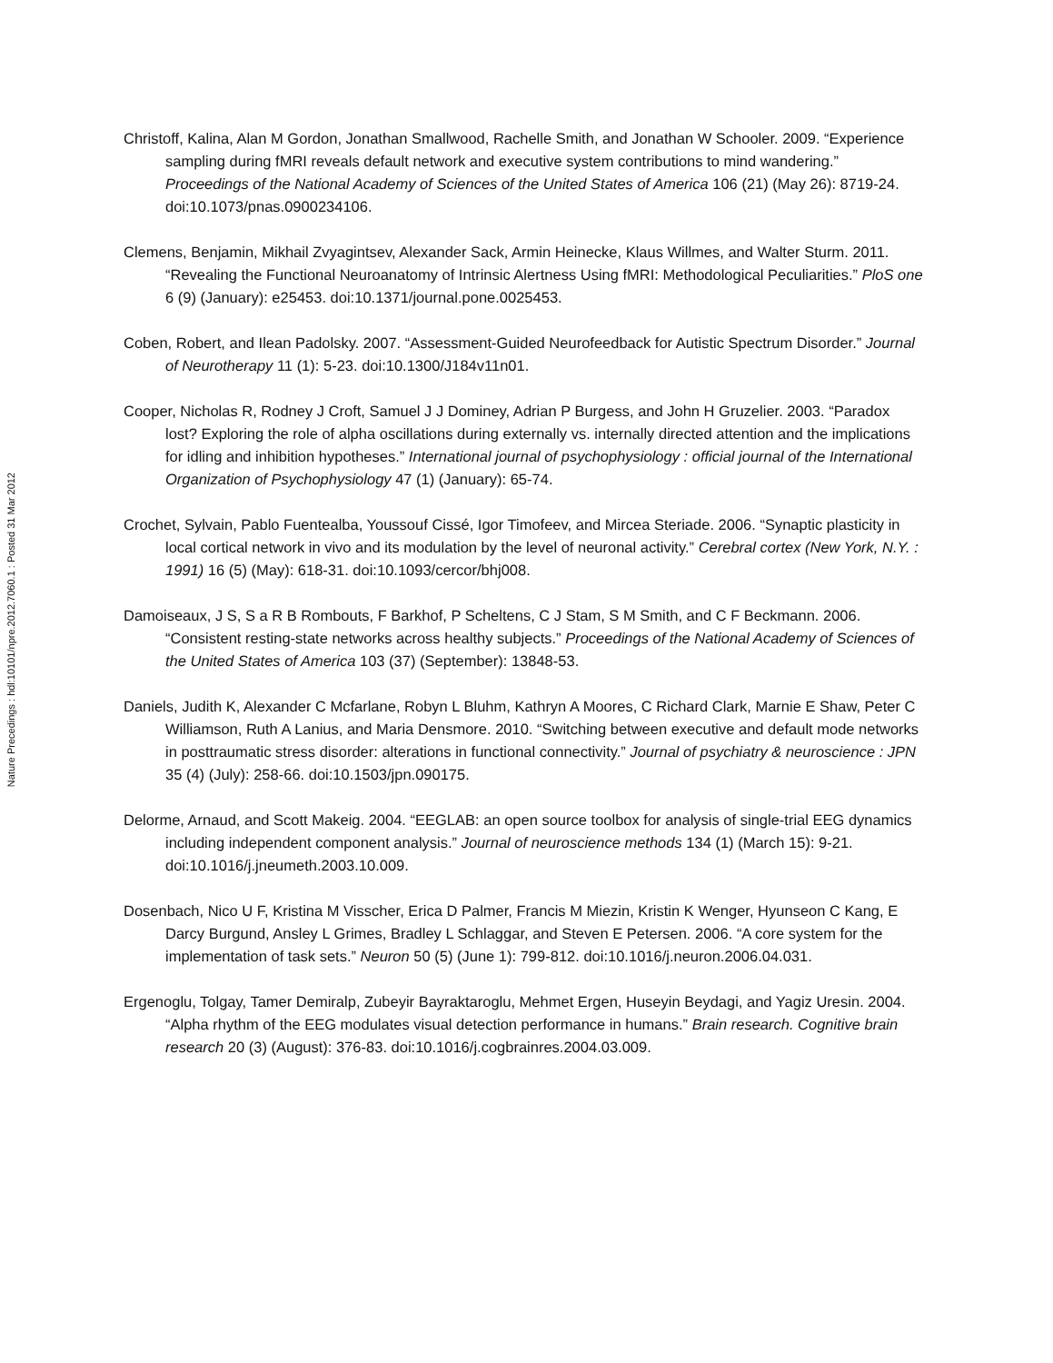Nature Precedings : hdl:10101/npre.2012.7060.1 : Posted 31 Mar 2012
Christoff, Kalina, Alan M Gordon, Jonathan Smallwood, Rachelle Smith, and Jonathan W Schooler. 2009. “Experience sampling during fMRI reveals default network and executive system contributions to mind wandering.” Proceedings of the National Academy of Sciences of the United States of America 106 (21) (May 26): 8719-24. doi:10.1073/pnas.0900234106.
Clemens, Benjamin, Mikhail Zvyagintsev, Alexander Sack, Armin Heinecke, Klaus Willmes, and Walter Sturm. 2011. “Revealing the Functional Neuroanatomy of Intrinsic Alertness Using fMRI: Methodological Peculiarities.” PloS one 6 (9) (January): e25453. doi:10.1371/journal.pone.0025453.
Coben, Robert, and Ilean Padolsky. 2007. “Assessment-Guided Neurofeedback for Autistic Spectrum Disorder.” Journal of Neurotherapy 11 (1): 5-23. doi:10.1300/J184v11n01.
Cooper, Nicholas R, Rodney J Croft, Samuel J J Dominey, Adrian P Burgess, and John H Gruzelier. 2003. “Paradox lost? Exploring the role of alpha oscillations during externally vs. internally directed attention and the implications for idling and inhibition hypotheses.” International journal of psychophysiology : official journal of the International Organization of Psychophysiology 47 (1) (January): 65-74.
Crochet, Sylvain, Pablo Fuentealba, Youssouf Cissé, Igor Timofeev, and Mircea Steriade. 2006. “Synaptic plasticity in local cortical network in vivo and its modulation by the level of neuronal activity.” Cerebral cortex (New York, N.Y. : 1991) 16 (5) (May): 618-31. doi:10.1093/cercor/bhj008.
Damoiseaux, J S, S a R B Rombouts, F Barkhof, P Scheltens, C J Stam, S M Smith, and C F Beckmann. 2006. “Consistent resting-state networks across healthy subjects.” Proceedings of the National Academy of Sciences of the United States of America 103 (37) (September): 13848-53.
Daniels, Judith K, Alexander C Mcfarlane, Robyn L Bluhm, Kathryn A Moores, C Richard Clark, Marnie E Shaw, Peter C Williamson, Ruth A Lanius, and Maria Densmore. 2010. “Switching between executive and default mode networks in posttraumatic stress disorder: alterations in functional connectivity.” Journal of psychiatry & neuroscience : JPN 35 (4) (July): 258-66. doi:10.1503/jpn.090175.
Delorme, Arnaud, and Scott Makeig. 2004. “EEGLAB: an open source toolbox for analysis of single-trial EEG dynamics including independent component analysis.” Journal of neuroscience methods 134 (1) (March 15): 9-21. doi:10.1016/j.jneumeth.2003.10.009.
Dosenbach, Nico U F, Kristina M Visscher, Erica D Palmer, Francis M Miezin, Kristin K Wenger, Hyunseon C Kang, E Darcy Burgund, Ansley L Grimes, Bradley L Schlaggar, and Steven E Petersen. 2006. “A core system for the implementation of task sets.” Neuron 50 (5) (June 1): 799-812. doi:10.1016/j.neuron.2006.04.031.
Ergenoglu, Tolgay, Tamer Demiralp, Zubeyir Bayraktaroglu, Mehmet Ergen, Huseyin Beydagi, and Yagiz Uresin. 2004. “Alpha rhythm of the EEG modulates visual detection performance in humans.” Brain research. Cognitive brain research 20 (3) (August): 376-83. doi:10.1016/j.cogbrainres.2004.03.009.